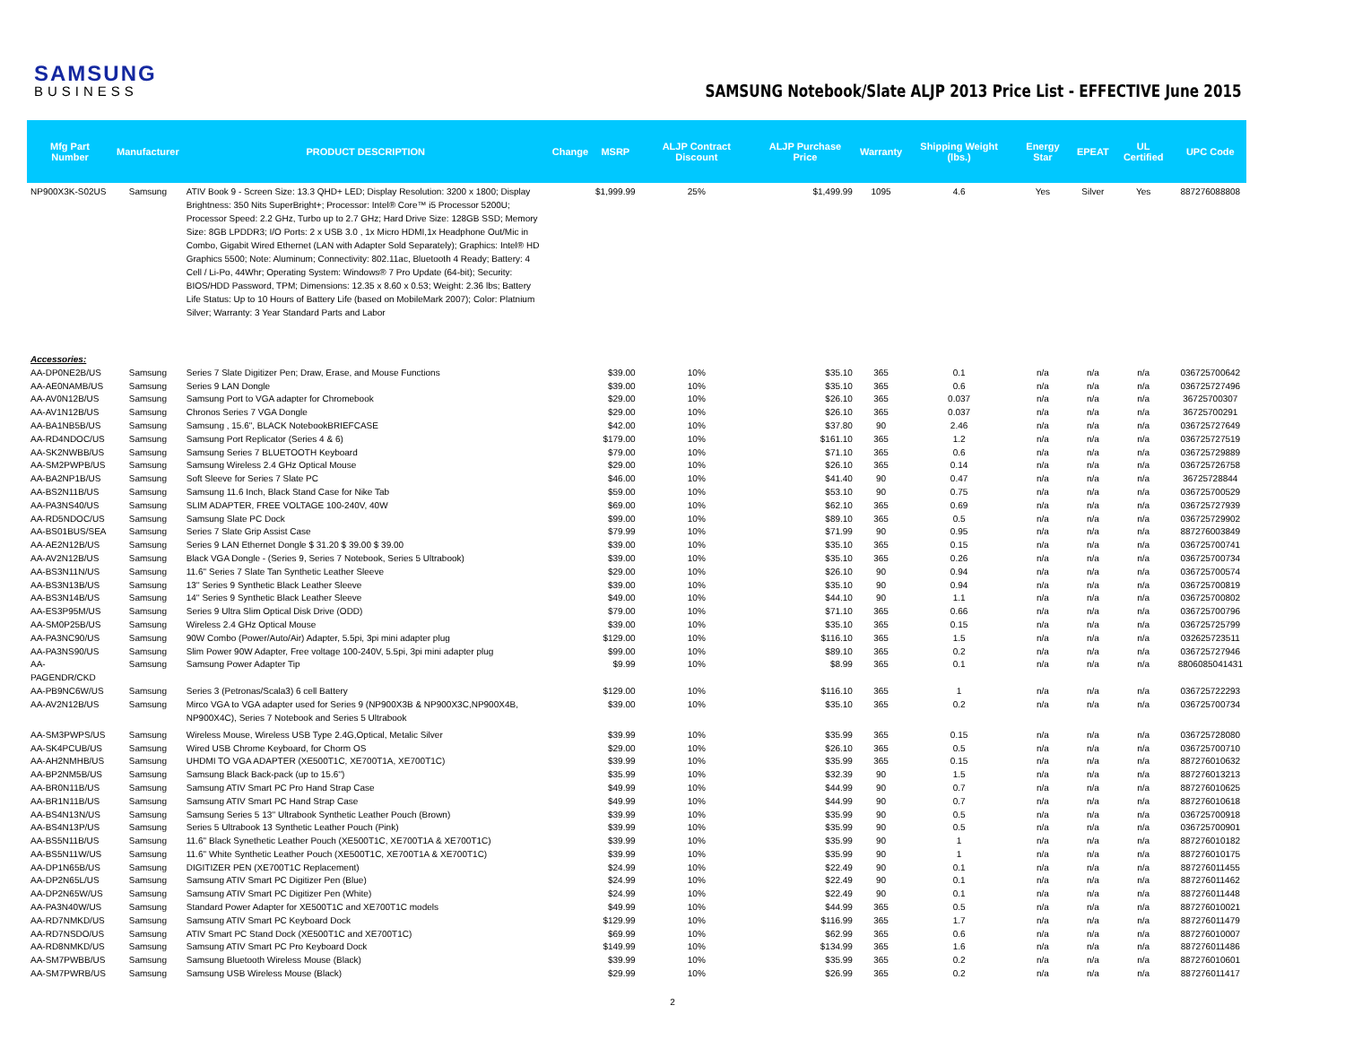SAMSUNG
BUSINESS
SAMSUNG Notebook/Slate ALJP 2013 Price List - EFFECTIVE June 2015
| Mfg Part Number | Manufacturer | PRODUCT DESCRIPTION | Change | MSRP | ALJP Contract Discount | ALJP Purchase Price | Warranty | Shipping Weight (lbs.) | Energy Star | EPEAT | UL Certified | UPC Code |
| --- | --- | --- | --- | --- | --- | --- | --- | --- | --- | --- | --- | --- |
| NP900X3K-S02US | Samsung | ATIV Book 9 - Screen Size: 13.3 QHD+ LED; Display Resolution: 3200 x 1800; Display Brightness: 350 Nits SuperBright+; Processor: Intel® Core™ i5 Processor 5200U; Processor Speed: 2.2 GHz, Turbo up to 2.7 GHz; Hard Drive Size: 128GB SSD; Memory Size: 8GB LPDDR3; I/O Ports: 2 x USB 3.0 , 1x Micro HDMI,1x Headphone Out/Mic in Combo, Gigabit Wired Ethernet (LAN with Adapter Sold Separately); Graphics: Intel® HD Graphics 5500; Note: Aluminum; Connectivity: 802.11ac, Bluetooth 4 Ready; Battery: 4 Cell / Li-Po, 44Whr; Operating System: Windows® 7 Pro Update (64-bit); Security: BIOS/HDD Password, TPM; Dimensions: 12.35 x 8.60 x 0.53; Weight: 2.36 lbs; Battery Life Status: Up to 10 Hours of Battery Life (based on MobileMark 2007); Color: Platnium Silver; Warranty: 3 Year Standard Parts and Labor | | $1,999.99 | 25% | $1,499.99 | 1095 | 4.6 | Yes | Silver | Yes | 887276088808 |
| Accessories: | | | | | | | | | | | | |
| AA-DP0NE2B/US | Samsung | Series 7 Slate Digitizer Pen; Draw, Erase, and Mouse Functions | | $39.00 | 10% | $35.10 | 365 | 0.1 | n/a | n/a | n/a | 036725700642 |
| AA-AE0NAMB/US | Samsung | Series 9 LAN Dongle | | $39.00 | 10% | $35.10 | 365 | 0.6 | n/a | n/a | n/a | 036725727496 |
| AA-AV0N12B/US | Samsung | Samsung Port to VGA adapter for Chromebook | | $29.00 | 10% | $26.10 | 365 | 0.037 | n/a | n/a | n/a | 36725700307 |
| AA-AV1N12B/US | Samsung | Chronos Series 7 VGA Dongle | | $29.00 | 10% | $26.10 | 365 | 0.037 | n/a | n/a | n/a | 36725700291 |
| AA-BA1NB5B/US | Samsung | Samsung , 15.6", BLACK NotebookBRIEFCASE | | $42.00 | 10% | $37.80 | 90 | 2.46 | n/a | n/a | n/a | 036725727649 |
| AA-RD4NDOC/US | Samsung | Samsung Port Replicator (Series 4 & 6) | | $179.00 | 10% | $161.10 | 365 | 1.2 | n/a | n/a | n/a | 036725727519 |
| AA-SK2NWBB/US | Samsung | Samsung Series 7 BLUETOOTH Keyboard | | $79.00 | 10% | $71.10 | 365 | 0.6 | n/a | n/a | n/a | 036725729889 |
| AA-SM2PWPB/US | Samsung | Samsung Wireless 2.4 GHz Optical Mouse | | $29.00 | 10% | $26.10 | 365 | 0.14 | n/a | n/a | n/a | 036725726758 |
| AA-BA2NP1B/US | Samsung | Soft Sleeve for Series 7 Slate PC | | $46.00 | 10% | $41.40 | 90 | 0.47 | n/a | n/a | n/a | 36725728844 |
| AA-BS2N11B/US | Samsung | Samsung 11.6 Inch, Black Stand Case for Nike Tab | | $59.00 | 10% | $53.10 | 90 | 0.75 | n/a | n/a | n/a | 036725700529 |
| AA-PA3NS40/US | Samsung | SLIM ADAPTER, FREE VOLTAGE 100-240V, 40W | | $69.00 | 10% | $62.10 | 365 | 0.69 | n/a | n/a | n/a | 036725727939 |
| AA-RD5NDOC/US | Samsung | Samsung Slate PC Dock | | $99.00 | 10% | $89.10 | 365 | 0.5 | n/a | n/a | n/a | 036725729902 |
| AA-BS01BUS/SEA | Samsung | Series 7 Slate Grip Assist Case | | $79.99 | 10% | $71.99 | 90 | 0.95 | n/a | n/a | n/a | 887276003849 |
| AA-AE2N12B/US | Samsung | Series 9 LAN Ethernet Dongle $ 31.20 $ 39.00 $ 39.00 | | $39.00 | 10% | $35.10 | 365 | 0.15 | n/a | n/a | n/a | 036725700741 |
| AA-AV2N12B/US | Samsung | Black VGA Dongle - (Series 9, Series 7 Notebook, Series 5 Ultrabook) | | $39.00 | 10% | $35.10 | 365 | 0.26 | n/a | n/a | n/a | 036725700734 |
| AA-BS3N11N/US | Samsung | 11.6'' Series 7 Slate Tan Synthetic Leather Sleeve | | $29.00 | 10% | $26.10 | 90 | 0.94 | n/a | n/a | n/a | 036725700574 |
| AA-BS3N13B/US | Samsung | 13'' Series 9 Synthetic Black Leather Sleeve | | $39.00 | 10% | $35.10 | 90 | 0.94 | n/a | n/a | n/a | 036725700819 |
| AA-BS3N14B/US | Samsung | 14'' Series 9 Synthetic Black Leather Sleeve | | $49.00 | 10% | $44.10 | 90 | 1.1 | n/a | n/a | n/a | 036725700802 |
| AA-ES3P95M/US | Samsung | Series 9 Ultra Slim Optical Disk Drive (ODD) | | $79.00 | 10% | $71.10 | 365 | 0.66 | n/a | n/a | n/a | 036725700796 |
| AA-SM0P25B/US | Samsung | Wireless 2.4 GHz Optical Mouse | | $39.00 | 10% | $35.10 | 365 | 0.15 | n/a | n/a | n/a | 036725725799 |
| AA-PA3NC90/US | Samsung | 90W Combo (Power/Auto/Air) Adapter, 5.5pi, 3pi mini adapter plug | | $129.00 | 10% | $116.10 | 365 | 1.5 | n/a | n/a | n/a | 032625723511 |
| AA-PA3NS90/US | Samsung | Slim Power 90W Adapter, Free voltage 100-240V, 5.5pi, 3pi mini adapter plug | | $99.00 | 10% | $89.10 | 365 | 0.2 | n/a | n/a | n/a | 036725727946 |
| AA-PAGENDR/CKD | Samsung | Samsung Power Adapter Tip | | $9.99 | 10% | $8.99 | 365 | 0.1 | n/a | n/a | n/a | 8806085041431 |
| AA-PB9NC6W/US | Samsung | Series 3 (Petronas/Scala3) 6 cell Battery | | $129.00 | 10% | $116.10 | 365 | 1 | n/a | n/a | n/a | 036725722293 |
| AA-AV2N12B/US | Samsung | Mirco VGA to VGA adapter used for Series 9 (NP900X3B & NP900X3C,NP900X4B, NP900X4C), Series 7 Notebook and Series 5 Ultrabook | | $39.00 | 10% | $35.10 | 365 | 0.2 | n/a | n/a | n/a | 036725700734 |
| AA-SM3PWPS/US | Samsung | Wireless Mouse, Wireless USB Type 2.4G,Optical, Metalic Silver | | $39.99 | 10% | $35.99 | 365 | 0.15 | n/a | n/a | n/a | 036725728080 |
| AA-SK4PCUB/US | Samsung | Wired USB Chrome Keyboard, for Chorm OS | | $29.00 | 10% | $26.10 | 365 | 0.5 | n/a | n/a | n/a | 036725700710 |
| AA-AH2NMHB/US | Samsung | UHDMI TO VGA ADAPTER (XE500T1C, XE700T1A, XE700T1C) | | $39.99 | 10% | $35.99 | 365 | 0.15 | n/a | n/a | n/a | 887276010632 |
| AA-BP2NM5B/US | Samsung | Samsung Black Back-pack (up to 15.6'') | | $35.99 | 10% | $32.39 | 90 | 1.5 | n/a | n/a | n/a | 887276013213 |
| AA-BR0N11B/US | Samsung | Samsung ATIV Smart PC Pro Hand Strap Case | | $49.99 | 10% | $44.99 | 90 | 0.7 | n/a | n/a | n/a | 887276010625 |
| AA-BR1N11B/US | Samsung | Samsung ATIV Smart PC Hand Strap Case | | $49.99 | 10% | $44.99 | 90 | 0.7 | n/a | n/a | n/a | 887276010618 |
| AA-BS4N13N/US | Samsung | Samsung Series 5 13'' Ultrabook Synthetic Leather Pouch (Brown) | | $39.99 | 10% | $35.99 | 90 | 0.5 | n/a | n/a | n/a | 036725700918 |
| AA-BS4N13P/US | Samsung | Series 5 Ultrabook 13 Synthetic Leather Pouch (Pink) | | $39.99 | 10% | $35.99 | 90 | 0.5 | n/a | n/a | n/a | 036725700901 |
| AA-BS5N11B/US | Samsung | 11.6'' Black Synethetic Leather Pouch (XE500T1C, XE700T1A & XE700T1C) | | $39.99 | 10% | $35.99 | 90 | 1 | n/a | n/a | n/a | 887276010182 |
| AA-BS5N11W/US | Samsung | 11.6'' White Synthetic Leather Pouch (XE500T1C, XE700T1A & XE700T1C) | | $39.99 | 10% | $35.99 | 90 | 1 | n/a | n/a | n/a | 887276010175 |
| AA-DP1N65B/US | Samsung | DIGITIZER PEN (XE700T1C Replacement) | | $24.99 | 10% | $22.49 | 90 | 0.1 | n/a | n/a | n/a | 887276011455 |
| AA-DP2N65L/US | Samsung | Samsung ATIV Smart PC Digitizer Pen (Blue) | | $24.99 | 10% | $22.49 | 90 | 0.1 | n/a | n/a | n/a | 887276011462 |
| AA-DP2N65W/US | Samsung | Samsung ATIV Smart PC Digitizer Pen (White) | | $24.99 | 10% | $22.49 | 90 | 0.1 | n/a | n/a | n/a | 887276011448 |
| AA-PA3N40W/US | Samsung | Standard Power Adapter for XE500T1C and XE700T1C models | | $49.99 | 10% | $44.99 | 365 | 0.5 | n/a | n/a | n/a | 887276010021 |
| AA-RD7NMKD/US | Samsung | Samsung ATIV Smart PC Keyboard Dock | | $129.99 | 10% | $116.99 | 365 | 1.7 | n/a | n/a | n/a | 887276011479 |
| AA-RD7NSDO/US | Samsung | ATIV Smart PC Stand Dock (XE500T1C and XE700T1C) | | $69.99 | 10% | $62.99 | 365 | 0.6 | n/a | n/a | n/a | 887276010007 |
| AA-RD8NMKD/US | Samsung | Samsung ATIV Smart PC Pro Keyboard Dock | | $149.99 | 10% | $134.99 | 365 | 1.6 | n/a | n/a | n/a | 887276011486 |
| AA-SM7PWBB/US | Samsung | Samsung Bluetooth Wireless Mouse (Black) | | $39.99 | 10% | $35.99 | 365 | 0.2 | n/a | n/a | n/a | 887276010601 |
| AA-SM7PWRB/US | Samsung | Samsung USB Wireless Mouse (Black) | | $29.99 | 10% | $26.99 | 365 | 0.2 | n/a | n/a | n/a | 887276011417 |
2